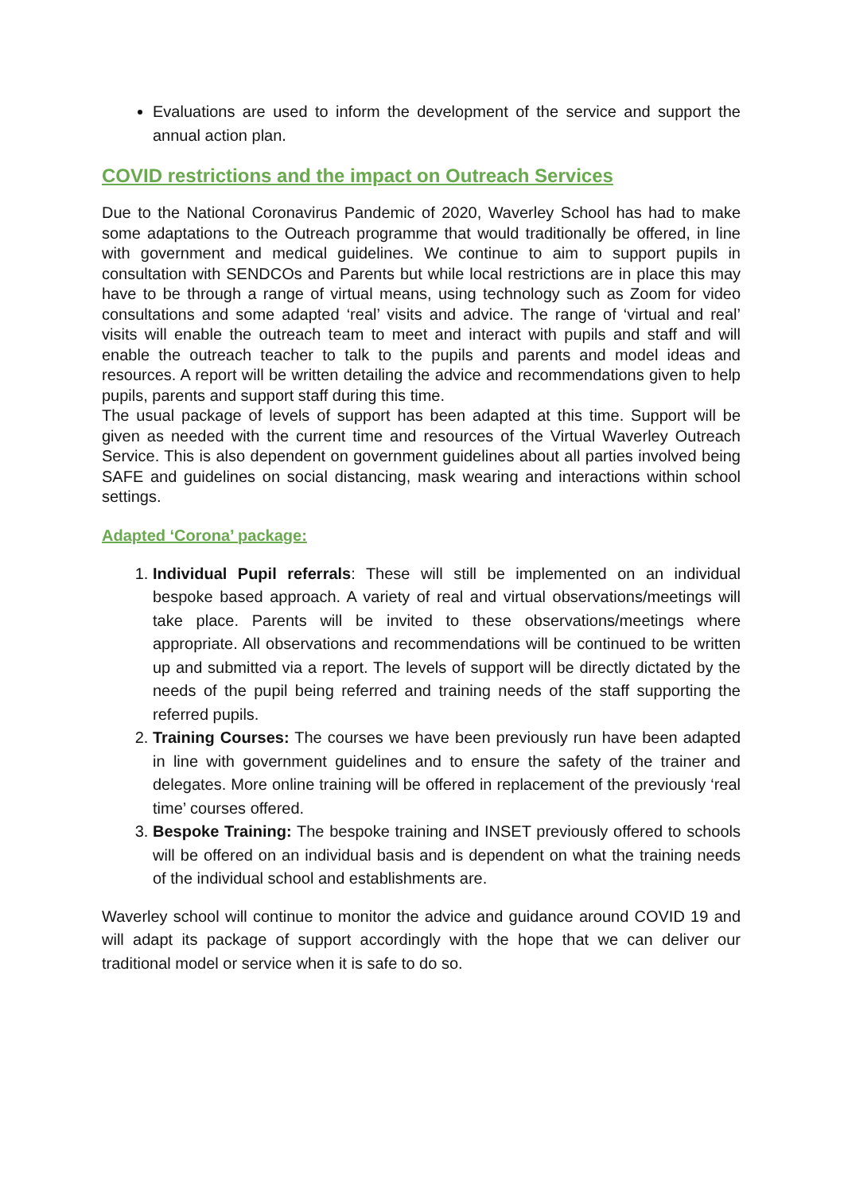Evaluations are used to inform the development of the service and support the annual action plan.
COVID restrictions and the impact on Outreach Services
Due to the National Coronavirus Pandemic of 2020, Waverley School has had to make some adaptations to the Outreach programme that would traditionally be offered, in line with government and medical guidelines. We continue to aim to support pupils in consultation with SENDCOs and Parents but while local restrictions are in place this may have to be through a range of virtual means, using technology such as Zoom for video consultations and some adapted ‘real’ visits and advice. The range of ‘virtual and real’ visits will enable the outreach team to meet and interact with pupils and staff and will enable the outreach teacher to talk to the pupils and parents and model ideas and resources. A report will be written detailing the advice and recommendations given to help pupils, parents and support staff during this time.
The usual package of levels of support has been adapted at this time. Support will be given as needed with the current time and resources of the Virtual Waverley Outreach Service. This is also dependent on government guidelines about all parties involved being SAFE and guidelines on social distancing, mask wearing and interactions within school settings.
Adapted ‘Corona’ package:
1. Individual Pupil referrals: These will still be implemented on an individual bespoke based approach. A variety of real and virtual observations/meetings will take place. Parents will be invited to these observations/meetings where appropriate. All observations and recommendations will be continued to be written up and submitted via a report. The levels of support will be directly dictated by the needs of the pupil being referred and training needs of the staff supporting the referred pupils.
2. Training Courses: The courses we have been previously run have been adapted in line with government guidelines and to ensure the safety of the trainer and delegates. More online training will be offered in replacement of the previously ‘real time’ courses offered.
3. Bespoke Training: The bespoke training and INSET previously offered to schools will be offered on an individual basis and is dependent on what the training needs of the individual school and establishments are.
Waverley school will continue to monitor the advice and guidance around COVID 19 and will adapt its package of support accordingly with the hope that we can deliver our traditional model or service when it is safe to do so.